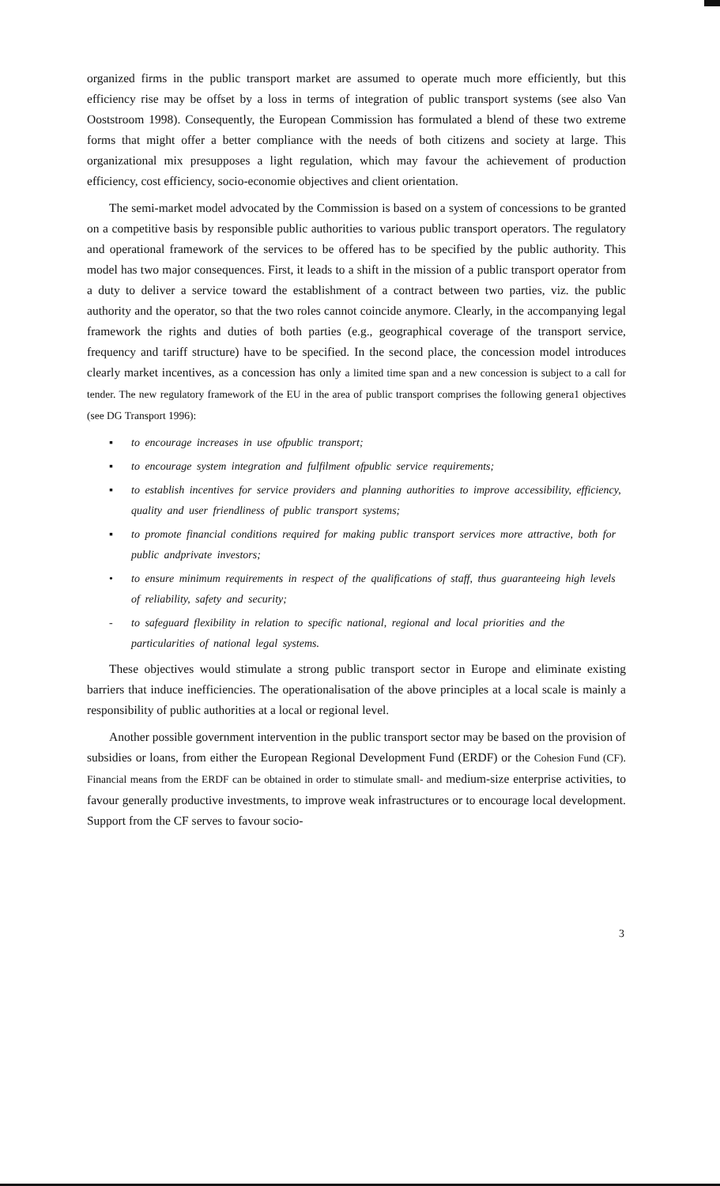organized firms in the public transport market are assumed to operate much more efficiently, but this efficiency rise may be offset by a loss in terms of integration of public transport systems (see also Van Ooststroom 1998). Consequently, the European Commission has formulated a blend of these two extreme forms that might offer a better compliance with the needs of both citizens and society at large. This organizational mix presupposes a light regulation, which may favour the achievement of production efficiency, cost efficiency, socio-economie objectives and client orientation.
The semi-market model advocated by the Commission is based on a system of concessions to be granted on a competitive basis by responsible public authorities to various public transport operators. The regulatory and operational framework of the services to be offered has to be specified by the public authority. This model has two major consequences. First, it leads to a shift in the mission of a public transport operator from a duty to deliver a service toward the establishment of a contract between two parties, viz. the public authority and the operator, so that the two roles cannot coincide anymore. Clearly, in the accompanying legal framework the rights and duties of both parties (e.g., geographical coverage of the transport service, frequency and tariff structure) have to be specified. In the second place, the concession model introduces clearly market incentives, as a concession has only a limited time span and a new concession is subject to a call for tender. The new regulatory framework of the EU in the area of public transport comprises the following genera1 objectives (see DG Transport 1996):
▪ to encourage increases in use ofpublic transport;
▪ to encourage system integration and fulfilment ofpublic service requirements;
▪ to establish incentives for service providers and planning authorities to improve accessibility, efficiency, quality and user friendliness of public transport systems;
▪ to promote financial conditions required for making public transport services more attractive, both for public andprivate investors;
• to ensure minimum requirements in respect of the qualifications of staff, thus guaranteeing high levels of reliability, safety and security;
- to safeguard flexibility in relation to specific national, regional and local priorities and the particularities of national legal systems.
These objectives would stimulate a strong public transport sector in Europe and eliminate existing barriers that induce inefficiencies. The operationalisation of the above principles at a local scale is mainly a responsibility of public authorities at a local or regional level.
Another possible government intervention in the public transport sector may be based on the provision of subsidies or loans, from either the European Regional Development Fund (ERDF) or the Cohesion Fund (CF). Financial means from the ERDF can be obtained in order to stimulate small- and medium-size enterprise activities, to favour generally productive investments, to improve weak infrastructures or to encourage local development. Support from the CF serves to favour socio-
3